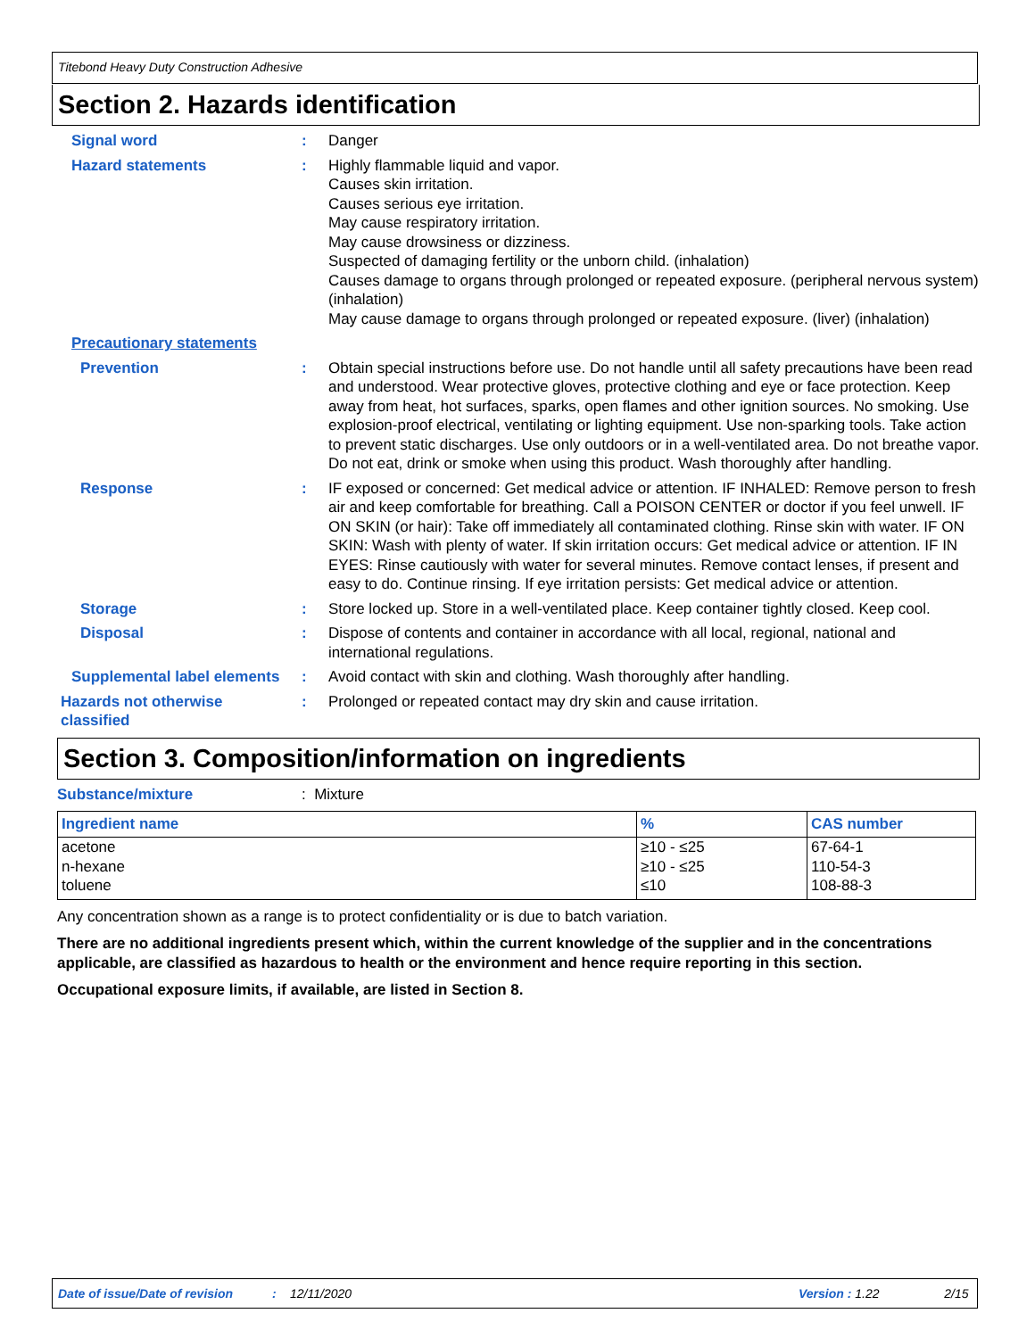Titebond Heavy Duty Construction Adhesive
Section 2. Hazards identification
Signal word : Danger
Hazard statements : Highly flammable liquid and vapor.
Causes skin irritation.
Causes serious eye irritation.
May cause respiratory irritation.
May cause drowsiness or dizziness.
Suspected of damaging fertility or the unborn child. (inhalation)
Causes damage to organs through prolonged or repeated exposure. (peripheral nervous system) (inhalation)
May cause damage to organs through prolonged or repeated exposure. (liver) (inhalation)
Precautionary statements
Prevention : Obtain special instructions before use. Do not handle until all safety precautions have been read and understood. Wear protective gloves, protective clothing and eye or face protection. Keep away from heat, hot surfaces, sparks, open flames and other ignition sources. No smoking. Use explosion-proof electrical, ventilating or lighting equipment. Use non-sparking tools. Take action to prevent static discharges. Use only outdoors or in a well-ventilated area. Do not breathe vapor. Do not eat, drink or smoke when using this product. Wash thoroughly after handling.
Response : IF exposed or concerned: Get medical advice or attention. IF INHALED: Remove person to fresh air and keep comfortable for breathing. Call a POISON CENTER or doctor if you feel unwell. IF ON SKIN (or hair): Take off immediately all contaminated clothing. Rinse skin with water. IF ON SKIN: Wash with plenty of water. If skin irritation occurs: Get medical advice or attention. IF IN EYES: Rinse cautiously with water for several minutes. Remove contact lenses, if present and easy to do. Continue rinsing. If eye irritation persists: Get medical advice or attention.
Storage : Store locked up. Store in a well-ventilated place. Keep container tightly closed. Keep cool.
Disposal : Dispose of contents and container in accordance with all local, regional, national and international regulations.
Supplemental label elements
: Avoid contact with skin and clothing. Wash thoroughly after handling.
Hazards not otherwise classified
: Prolonged or repeated contact may dry skin and cause irritation.
Section 3. Composition/information on ingredients
Substance/mixture : Mixture
| Ingredient name | % | CAS number |
| --- | --- | --- |
| acetone n-hexane toluene | ≥10 - ≤25 ≥10 - ≤25 ≤10 | 67-64-1 110-54-3 108-88-3 |
Any concentration shown as a range is to protect confidentiality or is due to batch variation.
There are no additional ingredients present which, within the current knowledge of the supplier and in the concentrations applicable, are classified as hazardous to health or the environment and hence require reporting in this section.
Occupational exposure limits, if available, are listed in Section 8.
Date of issue/Date of revision: 12/11/2020 Version : 1.22 2/15